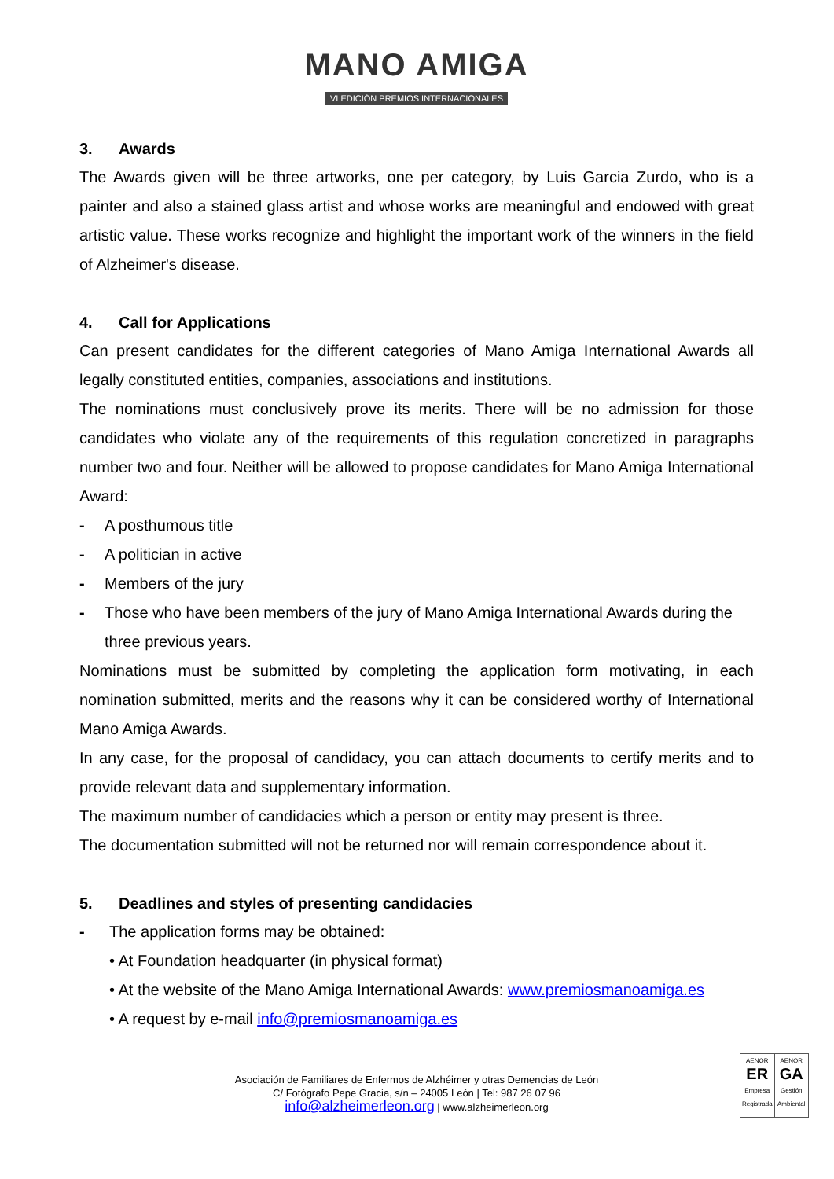MANO AMIGA
VI EDICIÓN PREMIOS INTERNACIONALES
3. Awards
The Awards given will be three artworks, one per category, by Luis Garcia Zurdo, who is a painter and also a stained glass artist and whose works are meaningful and endowed with great artistic value. These works recognize and highlight the important work of the winners in the field of Alzheimer's disease.
4. Call for Applications
Can present candidates for the different categories of Mano Amiga International Awards all legally constituted entities, companies, associations and institutions.
The nominations must conclusively prove its merits. There will be no admission for those candidates who violate any of the requirements of this regulation concretized in paragraphs number two and four. Neither will be allowed to propose candidates for Mano Amiga International Award:
- A posthumous title
- A politician in active
- Members of the jury
- Those who have been members of the jury of Mano Amiga International Awards during the three previous years.
Nominations must be submitted by completing the application form motivating, in each nomination submitted, merits and the reasons why it can be considered worthy of International Mano Amiga Awards.
In any case, for the proposal of candidacy, you can attach documents to certify merits and to provide relevant data and supplementary information.
The maximum number of candidacies which a person or entity may present is three.
The documentation submitted will not be returned nor will remain correspondence about it.
5. Deadlines and styles of presenting candidacies
- The application forms may be obtained:
• At Foundation headquarter (in physical format)
• At the website of the Mano Amiga International Awards: www.premiosmanoamiga.es
• A request by e-mail info@premiosmanoamiga.es
Asociación de Familiares de Enfermos de Alzhéimer y otras Demencias de León
C/ Fotógrafo Pepe Gracia, s/n – 24005 León | Tel: 987 26 07 96
info@alzheimerleon.org | www.alzheimerleon.org
AENOR
ER
Empresa Registrada
AENOR
GA
Gestión Ambiental